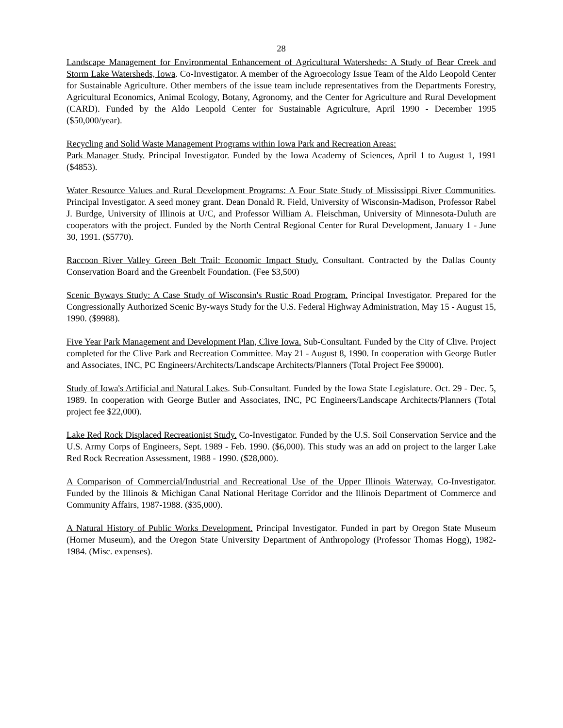28
Landscape Management for Environmental Enhancement of Agricultural Watersheds: A Study of Bear Creek and Storm Lake Watersheds, Iowa. Co-Investigator. A member of the Agroecology Issue Team of the Aldo Leopold Center for Sustainable Agriculture. Other members of the issue team include representatives from the Departments Forestry, Agricultural Economics, Animal Ecology, Botany, Agronomy, and the Center for Agriculture and Rural Development (CARD). Funded by the Aldo Leopold Center for Sustainable Agriculture, April 1990 - December 1995 ($50,000/year).
Recycling and Solid Waste Management Programs within Iowa Park and Recreation Areas:
Park Manager Study. Principal Investigator. Funded by the Iowa Academy of Sciences, April 1 to August 1, 1991 ($4853).
Water Resource Values and Rural Development Programs: A Four State Study of Mississippi River Communities. Principal Investigator. A seed money grant. Dean Donald R. Field, University of Wisconsin-Madison, Professor Rabel J. Burdge, University of Illinois at U/C, and Professor William A. Fleischman, University of Minnesota-Duluth are cooperators with the project. Funded by the North Central Regional Center for Rural Development, January 1 - June 30, 1991. ($5770).
Raccoon River Valley Green Belt Trail: Economic Impact Study. Consultant. Contracted by the Dallas County Conservation Board and the Greenbelt Foundation. (Fee $3,500)
Scenic Byways Study: A Case Study of Wisconsin's Rustic Road Program. Principal Investigator. Prepared for the Congressionally Authorized Scenic By-ways Study for the U.S. Federal Highway Administration, May 15 - August 15, 1990. ($9988).
Five Year Park Management and Development Plan, Clive Iowa. Sub-Consultant. Funded by the City of Clive. Project completed for the Clive Park and Recreation Committee. May 21 - August 8, 1990. In cooperation with George Butler and Associates, INC, PC Engineers/Architects/Landscape Architects/Planners (Total Project Fee $9000).
Study of Iowa's Artificial and Natural Lakes. Sub-Consultant. Funded by the Iowa State Legislature. Oct. 29 - Dec. 5, 1989. In cooperation with George Butler and Associates, INC, PC Engineers/Landscape Architects/Planners (Total project fee $22,000).
Lake Red Rock Displaced Recreationist Study. Co-Investigator. Funded by the U.S. Soil Conservation Service and the U.S. Army Corps of Engineers, Sept. 1989 - Feb. 1990. ($6,000). This study was an add on project to the larger Lake Red Rock Recreation Assessment, 1988 - 1990. ($28,000).
A Comparison of Commercial/Industrial and Recreational Use of the Upper Illinois Waterway. Co-Investigator. Funded by the Illinois & Michigan Canal National Heritage Corridor and the Illinois Department of Commerce and Community Affairs, 1987-1988. ($35,000).
A Natural History of Public Works Development. Principal Investigator. Funded in part by Oregon State Museum (Horner Museum), and the Oregon State University Department of Anthropology (Professor Thomas Hogg), 1982-1984. (Misc. expenses).